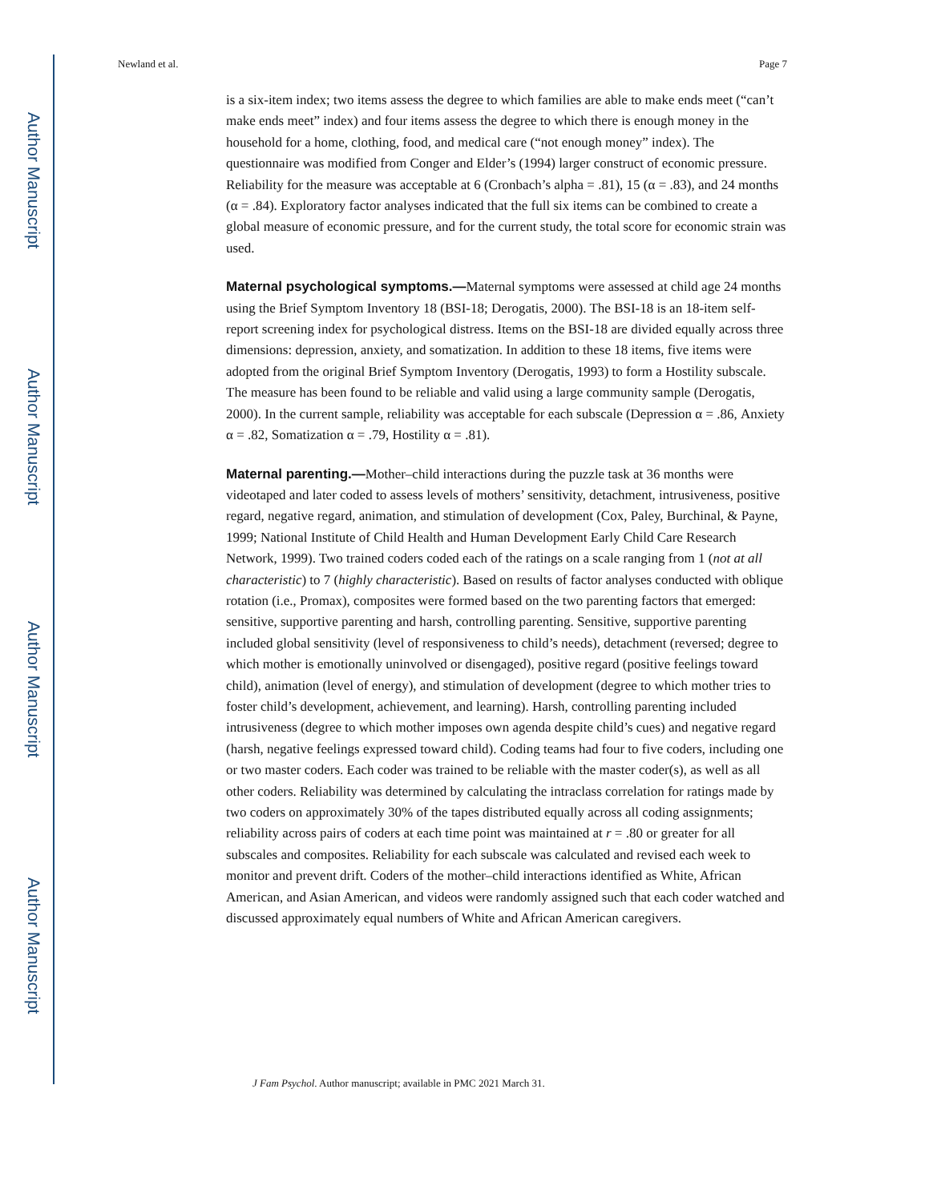Author Manuscript
Author Manuscript
Author Manuscript
Author Manuscript
Newland et al. Page 7
is a six-item index; two items assess the degree to which families are able to make ends meet (“can’t make ends meet” index) and four items assess the degree to which there is enough money in the household for a home, clothing, food, and medical care (“not enough money” index). The questionnaire was modified from Conger and Elder’s (1994) larger construct of economic pressure. Reliability for the measure was acceptable at 6 (Cronbach’s alpha = .81), 15 (α = .83), and 24 months (α = .84). Exploratory factor analyses indicated that the full six items can be combined to create a global measure of economic pressure, and for the current study, the total score for economic strain was used.
Maternal psychological symptoms.—Maternal symptoms were assessed at child age 24 months using the Brief Symptom Inventory 18 (BSI-18; Derogatis, 2000). The BSI-18 is an 18-item self-report screening index for psychological distress. Items on the BSI-18 are divided equally across three dimensions: depression, anxiety, and somatization. In addition to these 18 items, five items were adopted from the original Brief Symptom Inventory (Derogatis, 1993) to form a Hostility subscale. The measure has been found to be reliable and valid using a large community sample (Derogatis, 2000). In the current sample, reliability was acceptable for each subscale (Depression α = .86, Anxiety α = .82, Somatization α = .79, Hostility α = .81).
Maternal parenting.—Mother–child interactions during the puzzle task at 36 months were videotaped and later coded to assess levels of mothers’ sensitivity, detachment, intrusiveness, positive regard, negative regard, animation, and stimulation of development (Cox, Paley, Burchinal, & Payne, 1999; National Institute of Child Health and Human Development Early Child Care Research Network, 1999). Two trained coders coded each of the ratings on a scale ranging from 1 (not at all characteristic) to 7 (highly characteristic). Based on results of factor analyses conducted with oblique rotation (i.e., Promax), composites were formed based on the two parenting factors that emerged: sensitive, supportive parenting and harsh, controlling parenting. Sensitive, supportive parenting included global sensitivity (level of responsiveness to child’s needs), detachment (reversed; degree to which mother is emotionally uninvolved or disengaged), positive regard (positive feelings toward child), animation (level of energy), and stimulation of development (degree to which mother tries to foster child’s development, achievement, and learning). Harsh, controlling parenting included intrusiveness (degree to which mother imposes own agenda despite child’s cues) and negative regard (harsh, negative feelings expressed toward child). Coding teams had four to five coders, including one or two master coders. Each coder was trained to be reliable with the master coder(s), as well as all other coders. Reliability was determined by calculating the intraclass correlation for ratings made by two coders on approximately 30% of the tapes distributed equally across all coding assignments; reliability across pairs of coders at each time point was maintained at r = .80 or greater for all subscales and composites. Reliability for each subscale was calculated and revised each week to monitor and prevent drift. Coders of the mother–child interactions identified as White, African American, and Asian American, and videos were randomly assigned such that each coder watched and discussed approximately equal numbers of White and African American caregivers.
J Fam Psychol. Author manuscript; available in PMC 2021 March 31.